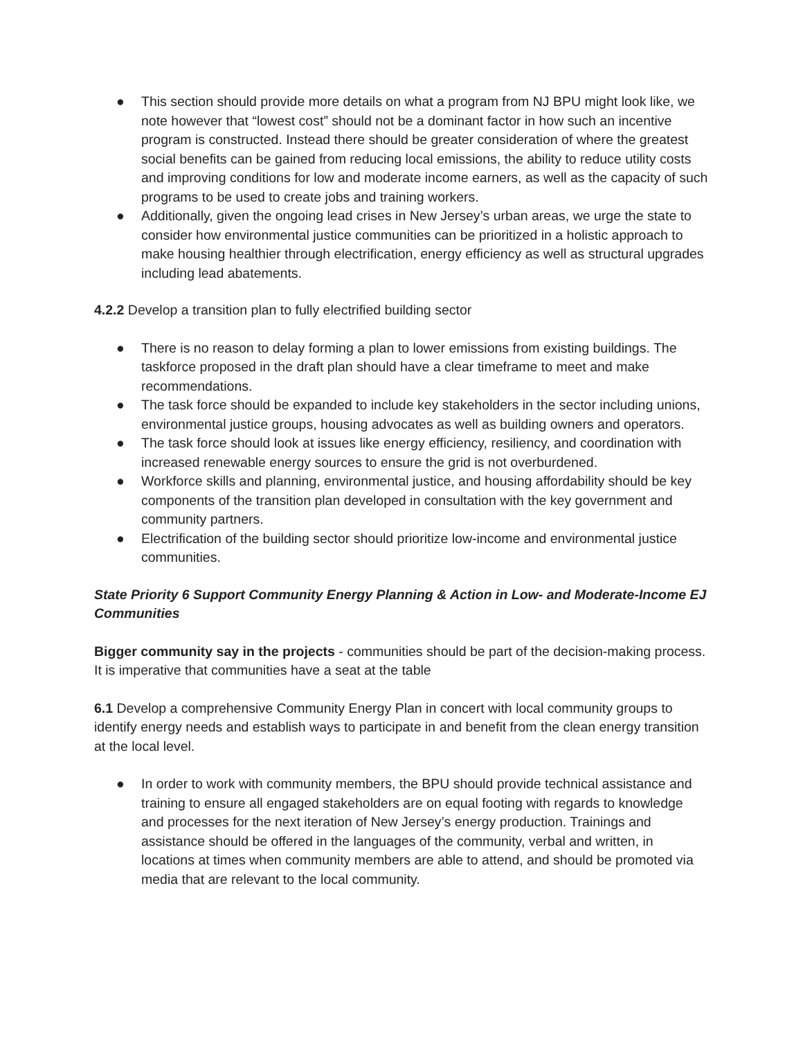● This section should provide more details on what a program from NJ BPU might look like, we note however that “lowest cost” should not be a dominant factor in how such an incentive program is constructed. Instead there should be greater consideration of where the greatest social benefits can be gained from reducing local emissions, the ability to reduce utility costs and improving conditions for low and moderate income earners, as well as the capacity of such programs to be used to create jobs and training workers.
● Additionally, given the ongoing lead crises in New Jersey’s urban areas, we urge the state to consider how environmental justice communities can be prioritized in a holistic approach to make housing healthier through electrification, energy efficiency as well as structural upgrades including lead abatements.
4.2.2 Develop a transition plan to fully electrified building sector
● There is no reason to delay forming a plan to lower emissions from existing buildings. The taskforce proposed in the draft plan should have a clear timeframe to meet and make recommendations.
● The task force should be expanded to include key stakeholders in the sector including unions, environmental justice groups, housing advocates as well as building owners and operators.
● The task force should look at issues like energy efficiency, resiliency, and coordination with increased renewable energy sources to ensure the grid is not overburdened.
● Workforce skills and planning, environmental justice, and housing affordability should be key components of the transition plan developed in consultation with the key government and community partners.
● Electrification of the building sector should prioritize low-income and environmental justice communities.
State Priority 6 Support Community Energy Planning & Action in Low- and Moderate-Income EJ Communities
Bigger community say in the projects - communities should be part of the decision-making process. It is imperative that communities have a seat at the table
6.1 Develop a comprehensive Community Energy Plan in concert with local community groups to identify energy needs and establish ways to participate in and benefit from the clean energy transition at the local level.
● In order to work with community members, the BPU should provide technical assistance and training to ensure all engaged stakeholders are on equal footing with regards to knowledge and processes for the next iteration of New Jersey’s energy production. Trainings and assistance should be offered in the languages of the community, verbal and written, in locations at times when community members are able to attend, and should be promoted via media that are relevant to the local community.